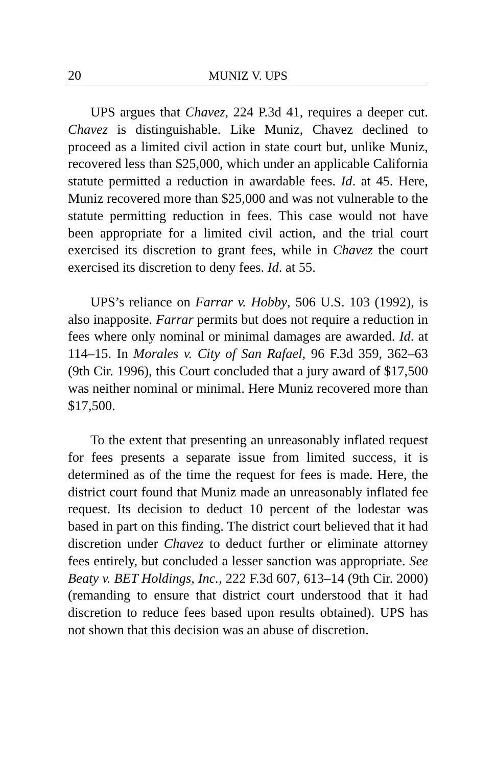20 MUNIZ V. UPS
UPS argues that Chavez, 224 P.3d 41, requires a deeper cut. Chavez is distinguishable. Like Muniz, Chavez declined to proceed as a limited civil action in state court but, unlike Muniz, recovered less than $25,000, which under an applicable California statute permitted a reduction in awardable fees. Id. at 45. Here, Muniz recovered more than $25,000 and was not vulnerable to the statute permitting reduction in fees. This case would not have been appropriate for a limited civil action, and the trial court exercised its discretion to grant fees, while in Chavez the court exercised its discretion to deny fees. Id. at 55.
UPS’s reliance on Farrar v. Hobby, 506 U.S. 103 (1992), is also inapposite. Farrar permits but does not require a reduction in fees where only nominal or minimal damages are awarded. Id. at 114–15. In Morales v. City of San Rafael, 96 F.3d 359, 362–63 (9th Cir. 1996), this Court concluded that a jury award of $17,500 was neither nominal or minimal. Here Muniz recovered more than $17,500.
To the extent that presenting an unreasonably inflated request for fees presents a separate issue from limited success, it is determined as of the time the request for fees is made. Here, the district court found that Muniz made an unreasonably inflated fee request. Its decision to deduct 10 percent of the lodestar was based in part on this finding. The district court believed that it had discretion under Chavez to deduct further or eliminate attorney fees entirely, but concluded a lesser sanction was appropriate. See Beaty v. BET Holdings, Inc., 222 F.3d 607, 613–14 (9th Cir. 2000) (remanding to ensure that district court understood that it had discretion to reduce fees based upon results obtained). UPS has not shown that this decision was an abuse of discretion.